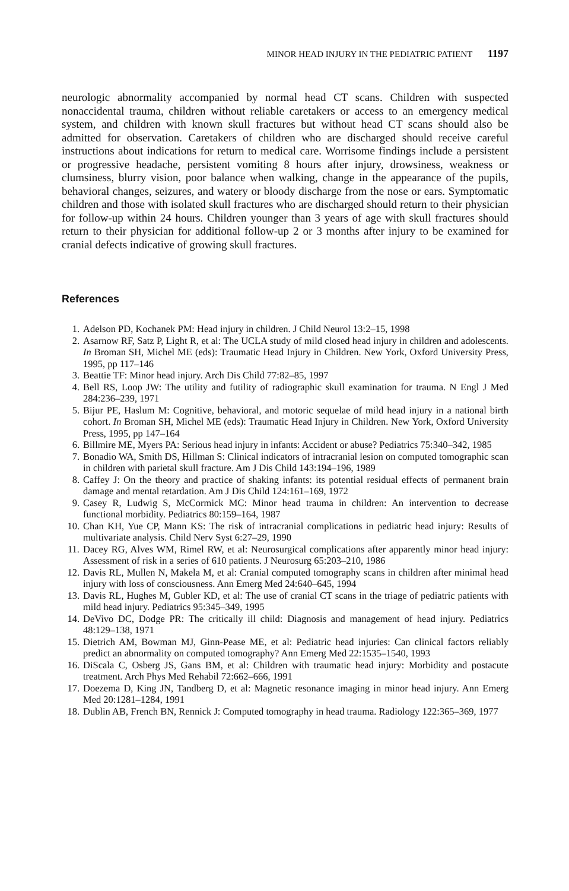MINOR HEAD INJURY IN THE PEDIATRIC PATIENT 1197
neurologic abnormality accompanied by normal head CT scans. Children with suspected nonaccidental trauma, children without reliable caretakers or access to an emergency medical system, and children with known skull fractures but without head CT scans should also be admitted for observation. Caretakers of children who are discharged should receive careful instructions about indications for return to medical care. Worrisome findings include a persistent or progressive headache, persistent vomiting 8 hours after injury, drowsiness, weakness or clumsiness, blurry vision, poor balance when walking, change in the appearance of the pupils, behavioral changes, seizures, and watery or bloody discharge from the nose or ears. Symptomatic children and those with isolated skull fractures who are discharged should return to their physician for follow-up within 24 hours. Children younger than 3 years of age with skull fractures should return to their physician for additional follow-up 2 or 3 months after injury to be examined for cranial defects indicative of growing skull fractures.
References
1. Adelson PD, Kochanek PM: Head injury in children. J Child Neurol 13:2–15, 1998
2. Asarnow RF, Satz P, Light R, et al: The UCLA study of mild closed head injury in children and adolescents. In Broman SH, Michel ME (eds): Traumatic Head Injury in Children. New York, Oxford University Press, 1995, pp 117–146
3. Beattie TF: Minor head injury. Arch Dis Child 77:82–85, 1997
4. Bell RS, Loop JW: The utility and futility of radiographic skull examination for trauma. N Engl J Med 284:236–239, 1971
5. Bijur PE, Haslum M: Cognitive, behavioral, and motoric sequelae of mild head injury in a national birth cohort. In Broman SH, Michel ME (eds): Traumatic Head Injury in Children. New York, Oxford University Press, 1995, pp 147–164
6. Billmire ME, Myers PA: Serious head injury in infants: Accident or abuse? Pediatrics 75:340–342, 1985
7. Bonadio WA, Smith DS, Hillman S: Clinical indicators of intracranial lesion on computed tomographic scan in children with parietal skull fracture. Am J Dis Child 143:194–196, 1989
8. Caffey J: On the theory and practice of shaking infants: its potential residual effects of permanent brain damage and mental retardation. Am J Dis Child 124:161–169, 1972
9. Casey R, Ludwig S, McCormick MC: Minor head trauma in children: An intervention to decrease functional morbidity. Pediatrics 80:159–164, 1987
10. Chan KH, Yue CP, Mann KS: The risk of intracranial complications in pediatric head injury: Results of multivariate analysis. Child Nerv Syst 6:27–29, 1990
11. Dacey RG, Alves WM, Rimel RW, et al: Neurosurgical complications after apparently minor head injury: Assessment of risk in a series of 610 patients. J Neurosurg 65:203–210, 1986
12. Davis RL, Mullen N, Makela M, et al: Cranial computed tomography scans in children after minimal head injury with loss of consciousness. Ann Emerg Med 24:640–645, 1994
13. Davis RL, Hughes M, Gubler KD, et al: The use of cranial CT scans in the triage of pediatric patients with mild head injury. Pediatrics 95:345–349, 1995
14. DeVivo DC, Dodge PR: The critically ill child: Diagnosis and management of head injury. Pediatrics 48:129–138, 1971
15. Dietrich AM, Bowman MJ, Ginn-Pease ME, et al: Pediatric head injuries: Can clinical factors reliably predict an abnormality on computed tomography? Ann Emerg Med 22:1535–1540, 1993
16. DiScala C, Osberg JS, Gans BM, et al: Children with traumatic head injury: Morbidity and postacute treatment. Arch Phys Med Rehabil 72:662–666, 1991
17. Doezema D, King JN, Tandberg D, et al: Magnetic resonance imaging in minor head injury. Ann Emerg Med 20:1281–1284, 1991
18. Dublin AB, French BN, Rennick J: Computed tomography in head trauma. Radiology 122:365–369, 1977